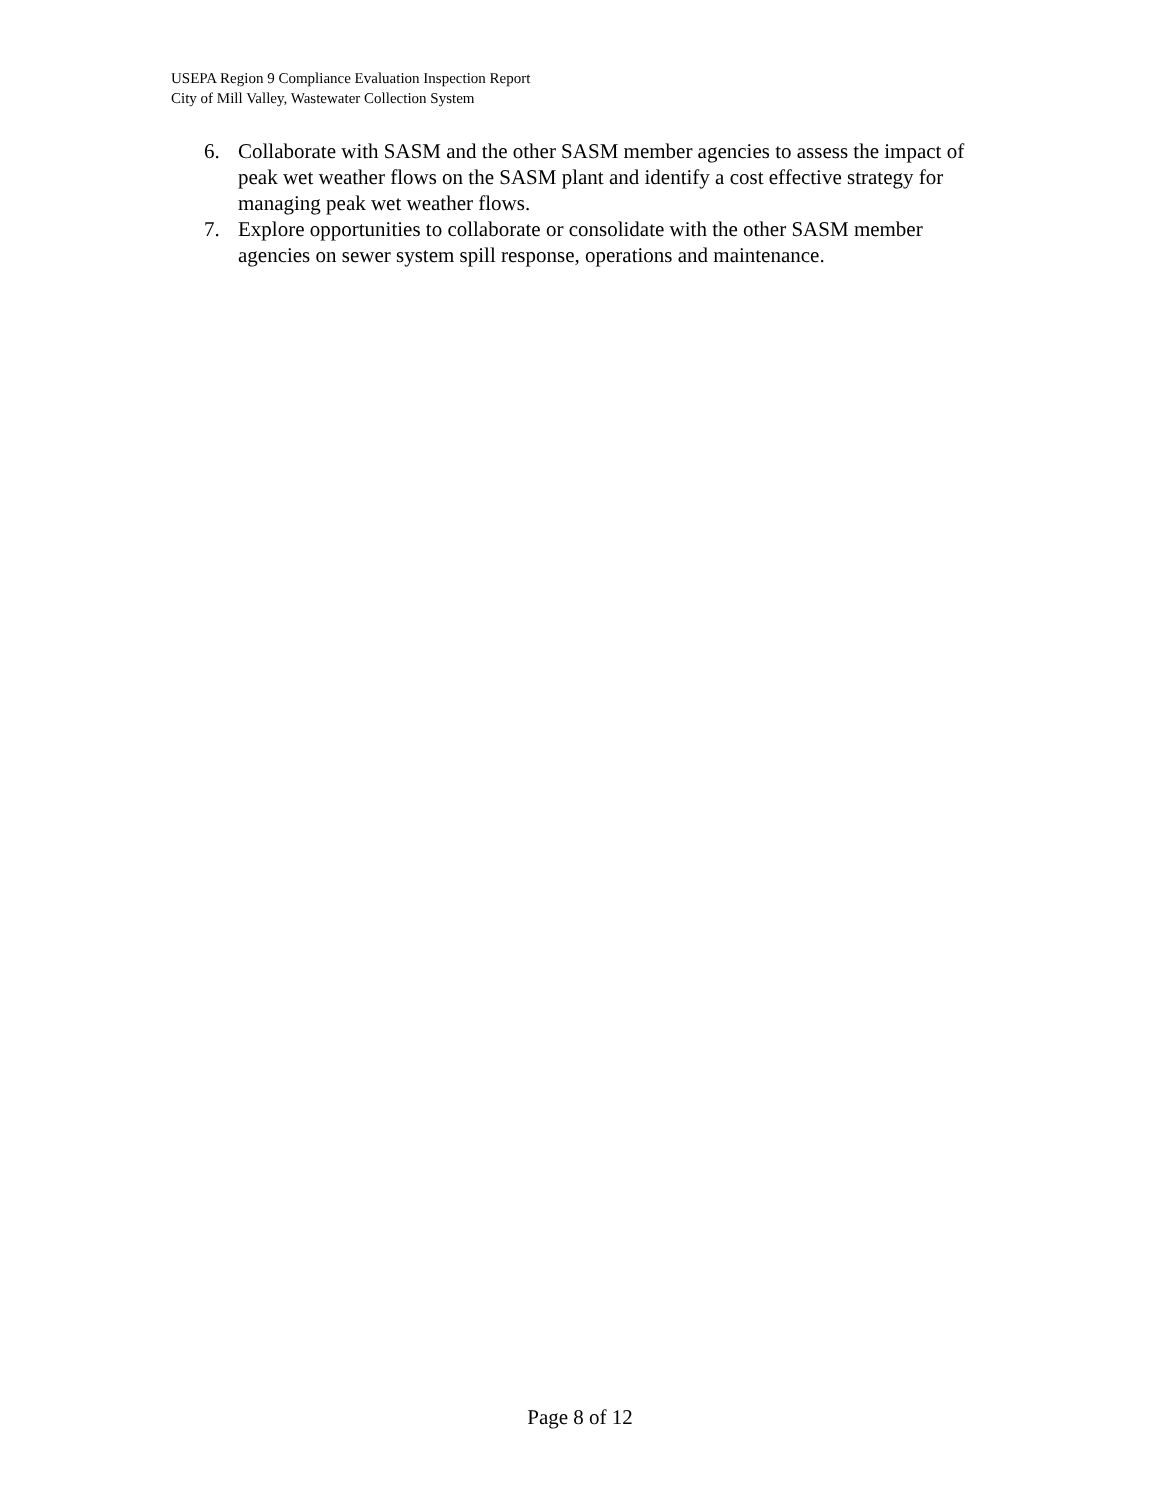USEPA Region 9 Compliance Evaluation Inspection Report
City of Mill Valley, Wastewater Collection System
6. Collaborate with SASM and the other SASM member agencies to assess the impact of peak wet weather flows on the SASM plant and identify a cost effective strategy for managing peak wet weather flows.
7. Explore opportunities to collaborate or consolidate with the other SASM member agencies on sewer system spill response, operations and maintenance.
Page 8 of 12